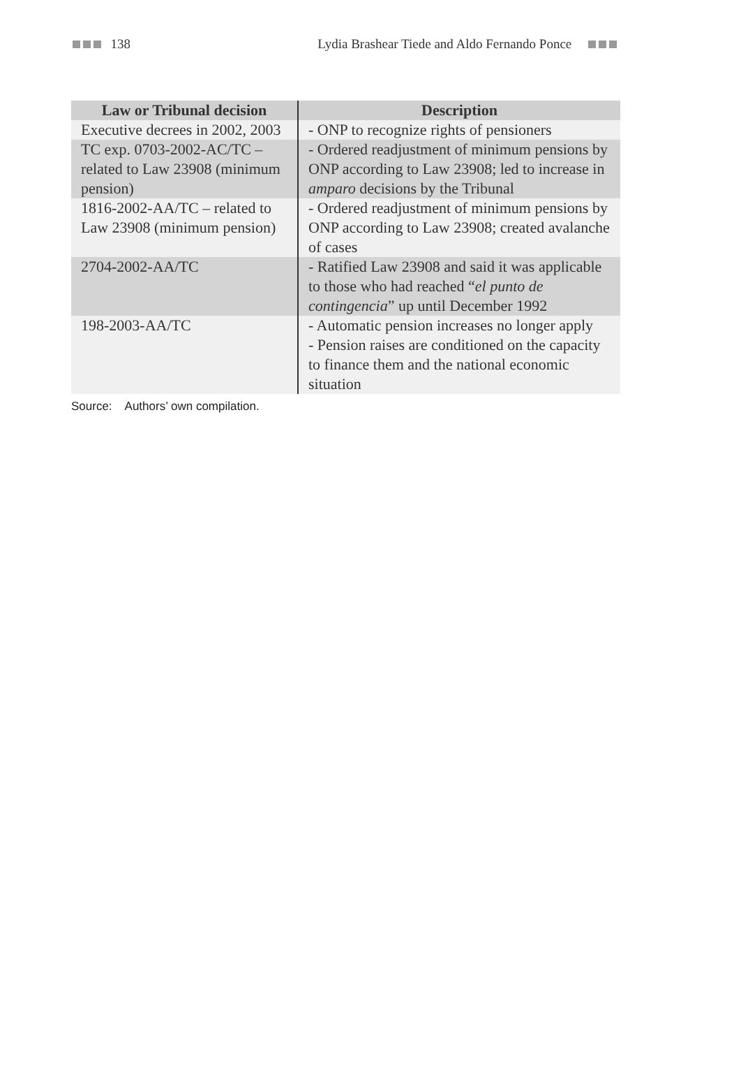138
Lydia Brashear Tiede and Aldo Fernando Ponce
| Law or Tribunal decision | Description |
| --- | --- |
| Executive decrees in 2002, 2003 | - ONP to recognize rights of pensioners |
| TC exp. 0703-2002-AC/TC – related to Law 23908 (minimum pension) | - Ordered readjustment of minimum pensions by ONP according to Law 23908; led to increase in amparo decisions by the Tribunal |
| 1816-2002-AA/TC – related to Law 23908 (minimum pension) | - Ordered readjustment of minimum pensions by ONP according to Law 23908; created avalanche of cases |
| 2704-2002-AA/TC | - Ratified Law 23908 and said it was applicable to those who had reached “ el punto de contingencia ” up until December 1992 |
| 198-2003-AA/TC | - Automatic pension increases no longer apply - Pension raises are conditioned on the capacity to finance them and the national economic situation |
Source: Authors’ own compilation.